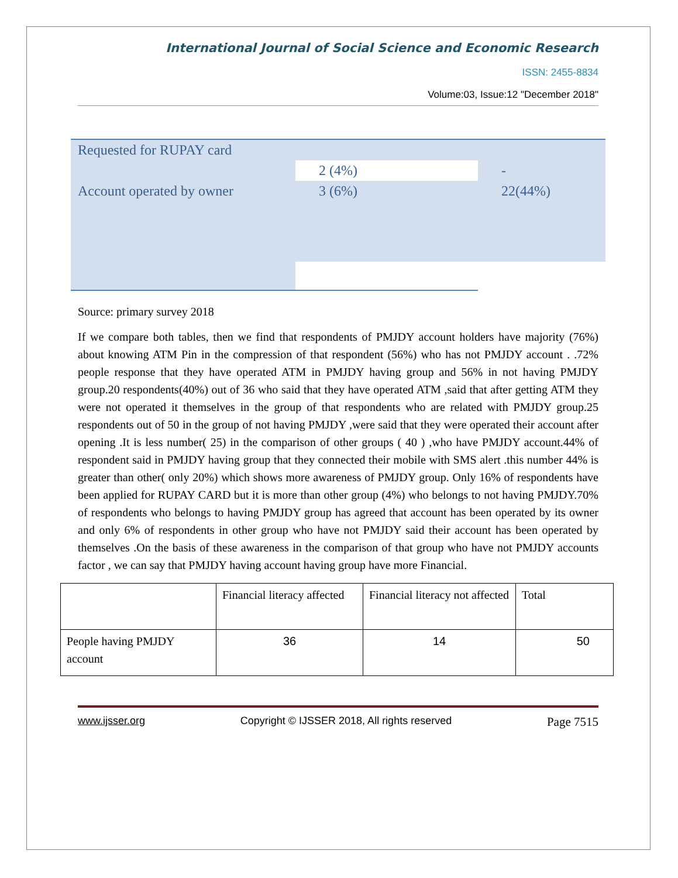International Journal of Social Science and Economic Research
ISSN: 2455-8834
Volume:03, Issue:12 "December 2018"
| Requested for RUPAY card | | |
| | 2 (4%) | - |
| Account operated by owner | 3 (6%) | 22(44%) |
Source: primary survey 2018
If we compare both tables, then we find that respondents of PMJDY account holders have majority (76%) about knowing ATM Pin in the compression of that respondent (56%) who has not PMJDY account . .72% people response that they have operated ATM in PMJDY having group and 56% in not having PMJDY group.20 respondents(40%) out of 36 who said that they have operated ATM ,said that after getting ATM they were not operated it themselves in the group of that respondents who are related with PMJDY group.25 respondents out of 50 in the group of not having PMJDY ,were said that they were operated their account after opening .It is less number( 25) in the comparison of other groups ( 40 ) ,who have PMJDY account.44% of respondent said in PMJDY having group that they connected their mobile with SMS alert .this number 44% is greater than other( only 20%) which shows more awareness of PMJDY group. Only 16% of respondents have been applied for RUPAY CARD but it is more than other group (4%) who belongs to not having PMJDY.70% of respondents who belongs to having PMJDY group has agreed that account has been operated by its owner and only 6% of respondents in other group who have not PMJDY said their account has been operated by themselves .On the basis of these awareness in the comparison of that group who have not PMJDY accounts factor , we can say that PMJDY having account having group have more Financial.
| | Financial literacy affected | Financial literacy not affected | Total |
| People having PMJDY account | 36 | 14 | 50 |
www.ijsser.org Copyright © IJSSER 2018, All rights reserved Page 7515